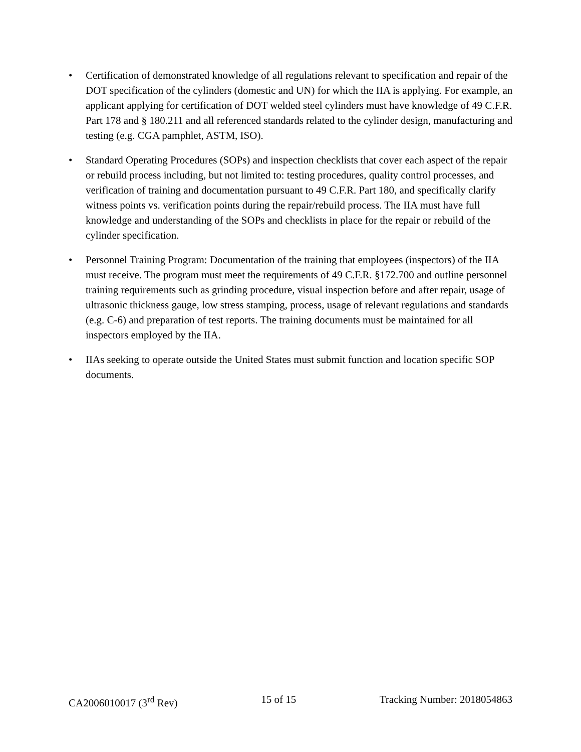• Certification of demonstrated knowledge of all regulations relevant to specification and repair of the DOT specification of the cylinders (domestic and UN) for which the IIA is applying. For example, an applicant applying for certification of DOT welded steel cylinders must have knowledge of 49 C.F.R. Part 178 and § 180.211 and all referenced standards related to the cylinder design, manufacturing and testing (e.g. CGA pamphlet, ASTM, ISO).
• Standard Operating Procedures (SOPs) and inspection checklists that cover each aspect of the repair or rebuild process including, but not limited to: testing procedures, quality control processes, and verification of training and documentation pursuant to 49 C.F.R. Part 180, and specifically clarify witness points vs. verification points during the repair/rebuild process. The IIA must have full knowledge and understanding of the SOPs and checklists in place for the repair or rebuild of the cylinder specification.
• Personnel Training Program: Documentation of the training that employees (inspectors) of the IIA must receive. The program must meet the requirements of 49 C.F.R. §172.700 and outline personnel training requirements such as grinding procedure, visual inspection before and after repair, usage of ultrasonic thickness gauge, low stress stamping, process, usage of relevant regulations and standards (e.g. C-6) and preparation of test reports. The training documents must be maintained for all inspectors employed by the IIA.
• IIAs seeking to operate outside the United States must submit function and location specific SOP documents.
CA2006010017 (3<sup>rd</sup> Rev) 15 of 15 Tracking Number: 2018054863